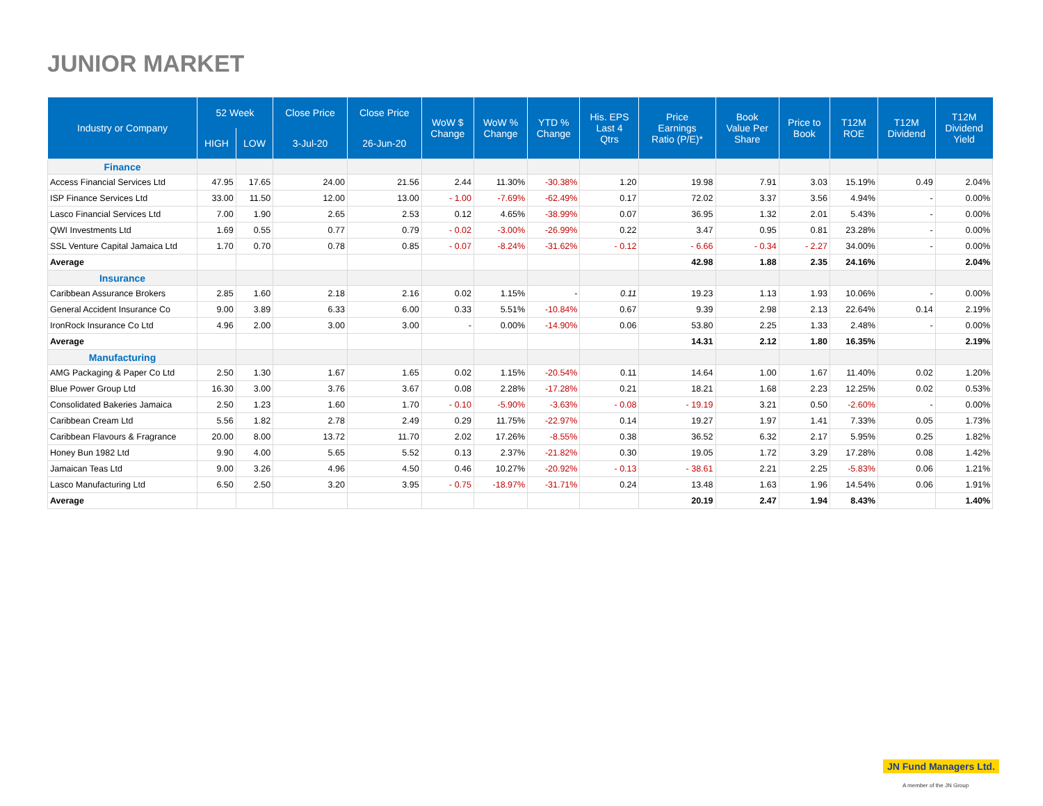JUNIOR MARKET
| Industry or Company | 52 Week | | Close Price | Close Price | WoW $ Change | WoW % Change | YTD % Change | His. EPS Last 4 Qtrs | Price Earnings Ratio (P/E)* | Book Value Per Share | Price to Book | T12M ROE | T12M Dividend | T12M Dividend Yield |
| --- | --- | --- | --- | --- | --- | --- | --- | --- | --- | --- | --- | --- | --- | --- |
| | HIGH | LOW | 3-Jul-20 | 26-Jun-20 | | | | | | | | | | |
| Finance | | | | | | | | | | | | | | |
| Access Financial Services Ltd | 47.95 | 17.65 | 24.00 | 21.56 | 2.44 | 11.30% | -30.38% | 1.20 | 19.98 | 7.91 | 3.03 | 15.19% | 0.49 | 2.04% |
| ISP Finance Services Ltd | 33.00 | 11.50 | 12.00 | 13.00 | - 1.00 | -7.69% | -62.49% | 0.17 | 72.02 | 3.37 | 3.56 | 4.94% | - | 0.00% |
| Lasco Financial Services Ltd | 7.00 | 1.90 | 2.65 | 2.53 | 0.12 | 4.65% | -38.99% | 0.07 | 36.95 | 1.32 | 2.01 | 5.43% | - | 0.00% |
| QWI Investments Ltd | 1.69 | 0.55 | 0.77 | 0.79 | - 0.02 | -3.00% | -26.99% | 0.22 | 3.47 | 0.95 | 0.81 | 23.28% | - | 0.00% |
| SSL Venture Capital Jamaica Ltd | 1.70 | 0.70 | 0.78 | 0.85 | - 0.07 | -8.24% | -31.62% | - 0.12 | - 6.66 | - 0.34 | - 2.27 | 34.00% | - | 0.00% |
| Average | | | | | | | | | 42.98 | 1.88 | 2.35 | 24.16% | | 2.04% |
| Insurance | | | | | | | | | | | | | | |
| Caribbean Assurance Brokers | 2.85 | 1.60 | 2.18 | 2.16 | 0.02 | 1.15% | - | 0.11 | 19.23 | 1.13 | 1.93 | 10.06% | - | 0.00% |
| General Accident Insurance Co | 9.00 | 3.89 | 6.33 | 6.00 | 0.33 | 5.51% | -10.84% | 0.67 | 9.39 | 2.98 | 2.13 | 22.64% | 0.14 | 2.19% |
| IronRock Insurance Co Ltd | 4.96 | 2.00 | 3.00 | 3.00 | - | 0.00% | -14.90% | 0.06 | 53.80 | 2.25 | 1.33 | 2.48% | - | 0.00% |
| Average | | | | | | | | | 14.31 | 2.12 | 1.80 | 16.35% | | 2.19% |
| Manufacturing | | | | | | | | | | | | | | |
| AMG Packaging & Paper Co Ltd | 2.50 | 1.30 | 1.67 | 1.65 | 0.02 | 1.15% | -20.54% | 0.11 | 14.64 | 1.00 | 1.67 | 11.40% | 0.02 | 1.20% |
| Blue Power Group Ltd | 16.30 | 3.00 | 3.76 | 3.67 | 0.08 | 2.28% | -17.28% | 0.21 | 18.21 | 1.68 | 2.23 | 12.25% | 0.02 | 0.53% |
| Consolidated Bakeries Jamaica | 2.50 | 1.23 | 1.60 | 1.70 | - 0.10 | -5.90% | -3.63% | - 0.08 | - 19.19 | 3.21 | 0.50 | -2.60% | - | 0.00% |
| Caribbean Cream Ltd | 5.56 | 1.82 | 2.78 | 2.49 | 0.29 | 11.75% | -22.97% | 0.14 | 19.27 | 1.97 | 1.41 | 7.33% | 0.05 | 1.73% |
| Caribbean Flavours & Fragrance | 20.00 | 8.00 | 13.72 | 11.70 | 2.02 | 17.26% | -8.55% | 0.38 | 36.52 | 6.32 | 2.17 | 5.95% | 0.25 | 1.82% |
| Honey Bun 1982 Ltd | 9.90 | 4.00 | 5.65 | 5.52 | 0.13 | 2.37% | -21.82% | 0.30 | 19.05 | 1.72 | 3.29 | 17.28% | 0.08 | 1.42% |
| Jamaican Teas Ltd | 9.00 | 3.26 | 4.96 | 4.50 | 0.46 | 10.27% | -20.92% | - 0.13 | - 38.61 | 2.21 | 2.25 | -5.83% | 0.06 | 1.21% |
| Lasco Manufacturing Ltd | 6.50 | 2.50 | 3.20 | 3.95 | - 0.75 | -18.97% | -31.71% | 0.24 | 13.48 | 1.63 | 1.96 | 14.54% | 0.06 | 1.91% |
| Average | | | | | | | | | 20.19 | 2.47 | 1.94 | 8.43% | | 1.40% |
JN Fund Managers Ltd.
A member of the JN Group